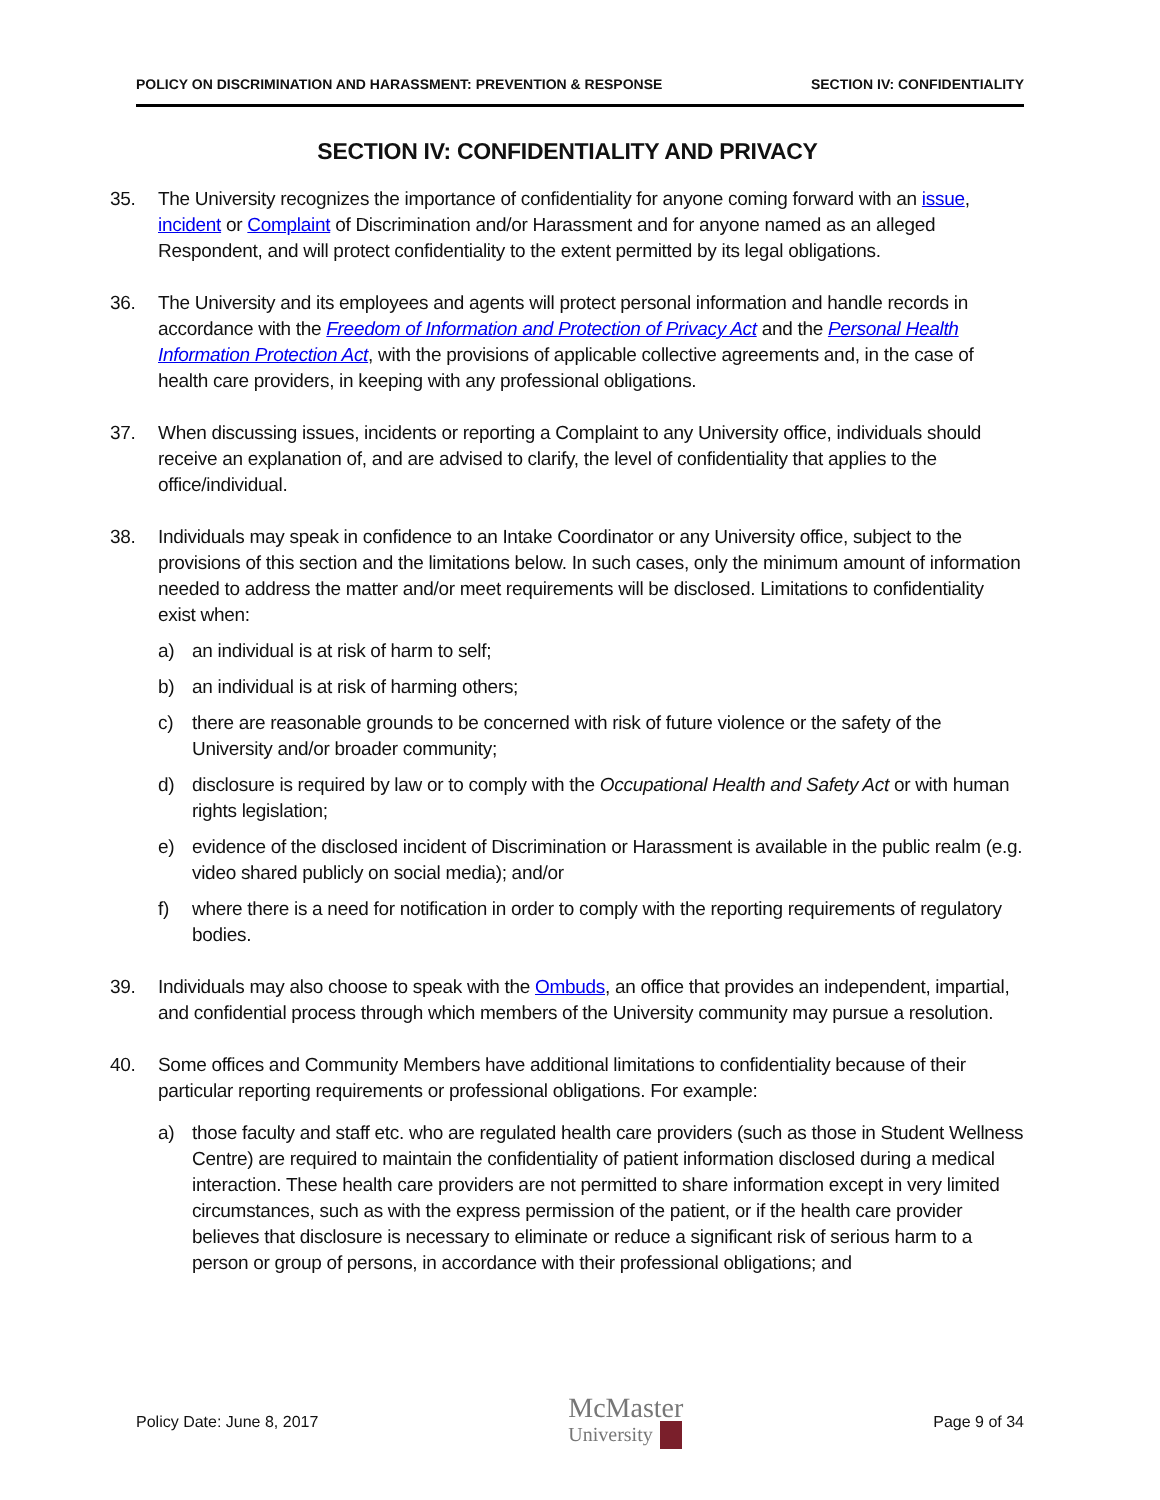POLICY ON DISCRIMINATION AND HARASSMENT: PREVENTION & RESPONSE SECTION IV: CONFIDENTIALITY
SECTION IV: CONFIDENTIALITY AND PRIVACY
35. The University recognizes the importance of confidentiality for anyone coming forward with an issue, incident or Complaint of Discrimination and/or Harassment and for anyone named as an alleged Respondent, and will protect confidentiality to the extent permitted by its legal obligations.
36. The University and its employees and agents will protect personal information and handle records in accordance with the Freedom of Information and Protection of Privacy Act and the Personal Health Information Protection Act, with the provisions of applicable collective agreements and, in the case of health care providers, in keeping with any professional obligations.
37. When discussing issues, incidents or reporting a Complaint to any University office, individuals should receive an explanation of, and are advised to clarify, the level of confidentiality that applies to the office/individual.
38. Individuals may speak in confidence to an Intake Coordinator or any University office, subject to the provisions of this section and the limitations below. In such cases, only the minimum amount of information needed to address the matter and/or meet requirements will be disclosed. Limitations to confidentiality exist when:
a) an individual is at risk of harm to self;
b) an individual is at risk of harming others;
c) there are reasonable grounds to be concerned with risk of future violence or the safety of the University and/or broader community;
d) disclosure is required by law or to comply with the Occupational Health and Safety Act or with human rights legislation;
e) evidence of the disclosed incident of Discrimination or Harassment is available in the public realm (e.g. video shared publicly on social media); and/or
f) where there is a need for notification in order to comply with the reporting requirements of regulatory bodies.
39. Individuals may also choose to speak with the Ombuds, an office that provides an independent, impartial, and confidential process through which members of the University community may pursue a resolution.
40. Some offices and Community Members have additional limitations to confidentiality because of their particular reporting requirements or professional obligations. For example:
a) those faculty and staff etc. who are regulated health care providers (such as those in Student Wellness Centre) are required to maintain the confidentiality of patient information disclosed during a medical interaction. These health care providers are not permitted to share information except in very limited circumstances, such as with the express permission of the patient, or if the health care provider believes that disclosure is necessary to eliminate or reduce a significant risk of serious harm to a person or group of persons, in accordance with their professional obligations; and
Policy Date: June 8, 2017
McMaster
University
Page 9 of 34